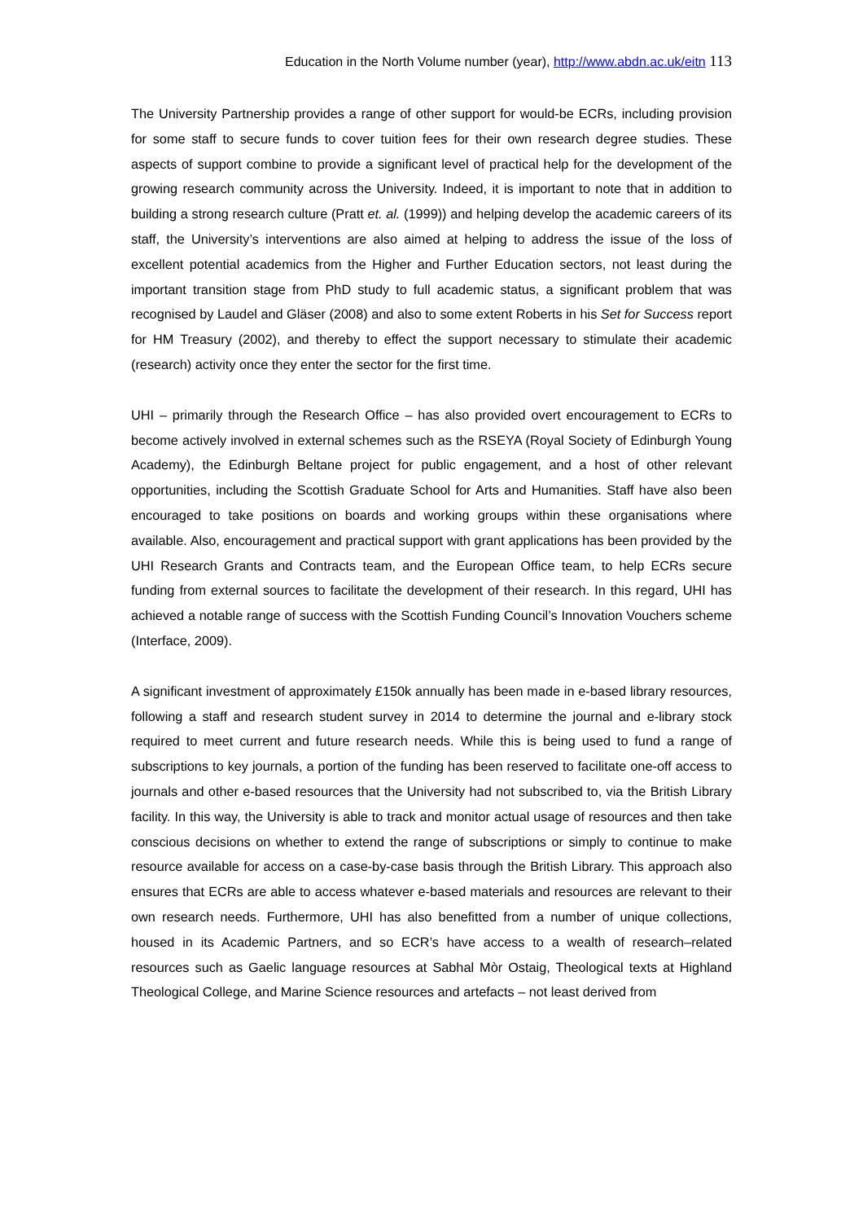Education in the North Volume number (year), http://www.abdn.ac.uk/eitn 113
The University Partnership provides a range of other support for would-be ECRs, including provision for some staff to secure funds to cover tuition fees for their own research degree studies. These aspects of support combine to provide a significant level of practical help for the development of the growing research community across the University. Indeed, it is important to note that in addition to building a strong research culture (Pratt et. al. (1999)) and helping develop the academic careers of its staff, the University’s interventions are also aimed at helping to address the issue of the loss of excellent potential academics from the Higher and Further Education sectors, not least during the important transition stage from PhD study to full academic status, a significant problem that was recognised by Laudel and Gläser (2008) and also to some extent Roberts in his Set for Success report for HM Treasury (2002), and thereby to effect the support necessary to stimulate their academic (research) activity once they enter the sector for the first time.
UHI – primarily through the Research Office – has also provided overt encouragement to ECRs to become actively involved in external schemes such as the RSEYA (Royal Society of Edinburgh Young Academy), the Edinburgh Beltane project for public engagement, and a host of other relevant opportunities, including the Scottish Graduate School for Arts and Humanities. Staff have also been encouraged to take positions on boards and working groups within these organisations where available. Also, encouragement and practical support with grant applications has been provided by the UHI Research Grants and Contracts team, and the European Office team, to help ECRs secure funding from external sources to facilitate the development of their research. In this regard, UHI has achieved a notable range of success with the Scottish Funding Council’s Innovation Vouchers scheme (Interface, 2009).
A significant investment of approximately £150k annually has been made in e-based library resources, following a staff and research student survey in 2014 to determine the journal and e-library stock required to meet current and future research needs. While this is being used to fund a range of subscriptions to key journals, a portion of the funding has been reserved to facilitate one-off access to journals and other e-based resources that the University had not subscribed to, via the British Library facility. In this way, the University is able to track and monitor actual usage of resources and then take conscious decisions on whether to extend the range of subscriptions or simply to continue to make resource available for access on a case-by-case basis through the British Library. This approach also ensures that ECRs are able to access whatever e-based materials and resources are relevant to their own research needs. Furthermore, UHI has also benefitted from a number of unique collections, housed in its Academic Partners, and so ECR’s have access to a wealth of research–related resources such as Gaelic language resources at Sabhal Mòr Ostaig, Theological texts at Highland Theological College, and Marine Science resources and artefacts – not least derived from